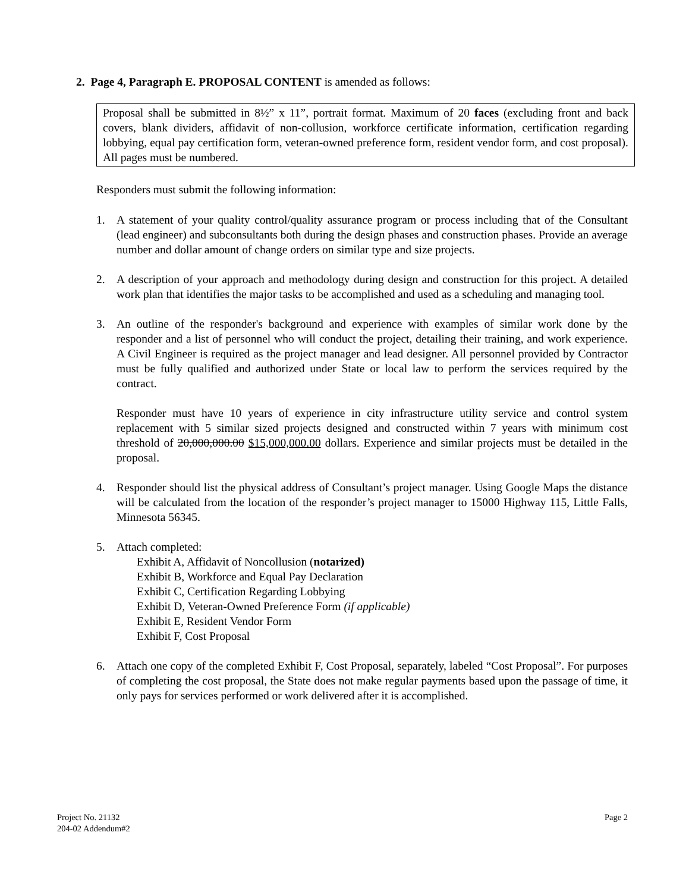2. Page 4, Paragraph E. PROPOSAL CONTENT is amended as follows:
Proposal shall be submitted in 8½” x 11”, portrait format. Maximum of 20 faces (excluding front and back covers, blank dividers, affidavit of non-collusion, workforce certificate information, certification regarding lobbying, equal pay certification form, veteran-owned preference form, resident vendor form, and cost proposal). All pages must be numbered.
Responders must submit the following information:
1. A statement of your quality control/quality assurance program or process including that of the Consultant (lead engineer) and subconsultants both during the design phases and construction phases. Provide an average number and dollar amount of change orders on similar type and size projects.
2. A description of your approach and methodology during design and construction for this project. A detailed work plan that identifies the major tasks to be accomplished and used as a scheduling and managing tool.
3. An outline of the responder's background and experience with examples of similar work done by the responder and a list of personnel who will conduct the project, detailing their training, and work experience. A Civil Engineer is required as the project manager and lead designer. All personnel provided by Contractor must be fully qualified and authorized under State or local law to perform the services required by the contract.
Responder must have 10 years of experience in city infrastructure utility service and control system replacement with 5 similar sized projects designed and constructed within 7 years with minimum cost threshold of 20,000,000.00 $15,000,000.00 dollars. Experience and similar projects must be detailed in the proposal.
4. Responder should list the physical address of Consultant’s project manager. Using Google Maps the distance will be calculated from the location of the responder’s project manager to 15000 Highway 115, Little Falls, Minnesota 56345.
5. Attach completed:
Exhibit A, Affidavit of Noncollusion (notarized)
Exhibit B, Workforce and Equal Pay Declaration
Exhibit C, Certification Regarding Lobbying
Exhibit D, Veteran-Owned Preference Form (if applicable)
Exhibit E, Resident Vendor Form
Exhibit F, Cost Proposal
6. Attach one copy of the completed Exhibit F, Cost Proposal, separately, labeled “Cost Proposal”. For purposes of completing the cost proposal, the State does not make regular payments based upon the passage of time, it only pays for services performed or work delivered after it is accomplished.
Project No. 21132
204-02 Addendum#2
Page 2